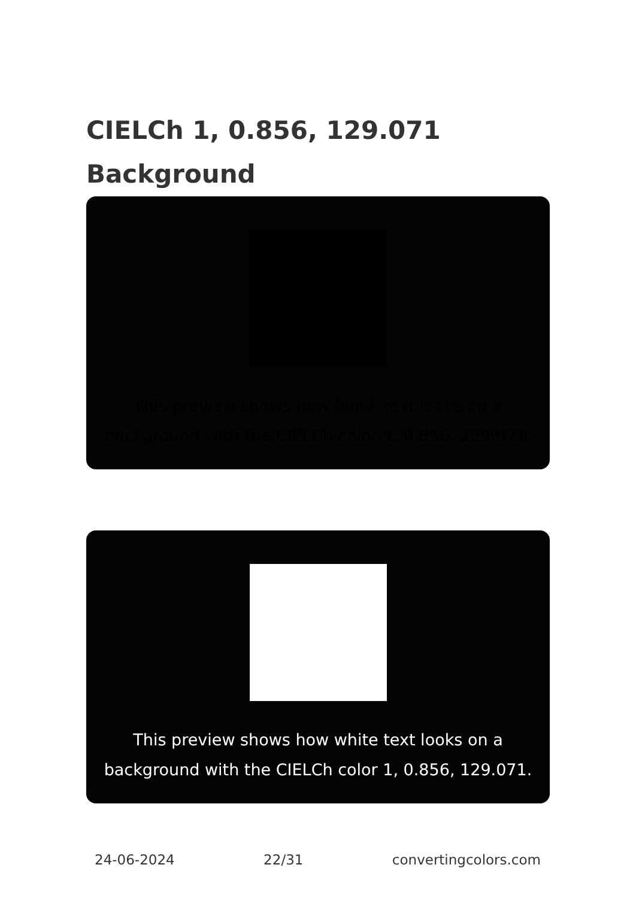CIELCh 1, 0.856, 129.071
Background
This preview shows how black text looks on a background with the CIELCh color 1, 0.856, 129.071.
This preview shows how white text looks on a background with the CIELCh color 1, 0.856, 129.071.
24-06-2024 22/31 convertingcolors.com